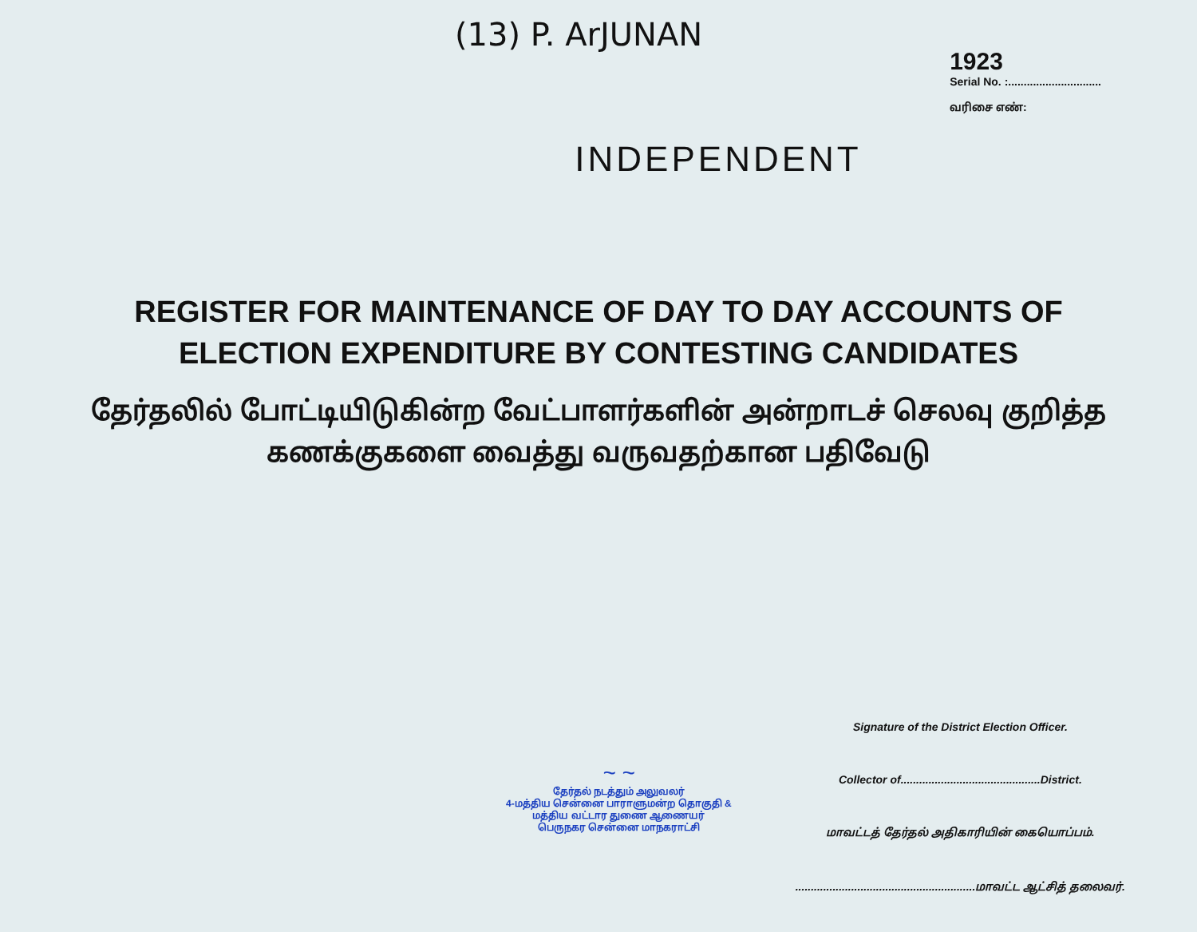(13) P. ArJUNAN
1923
Serial No. :..............................
வரிசை எண்:
INDEPENDENT
REGISTER FOR MAINTENANCE OF DAY TO DAY ACCOUNTS OF
ELECTION EXPENDITURE BY CONTESTING CANDIDATES
தேர்தலில் போட்டியிடுகின்ற வேட்பாளர்களின் அன்றாடச் செலவு குறித்த
கணக்குகளை வைத்து வருவதற்கான பதிவேடு
~ ~
தேர்தல் நடத்தும் அலுவலர்
4-மத்திய சென்னை பாராளுமன்ற தொகுதி &
மத்திய வட்டார துணை ஆணையர்
பெருநகர சென்னை மாநகராட்சி
Signature of the District Election Officer.
Collector of.............................................District.
மாவட்டத் தேர்தல் அதிகாரியின் கையொப்பம்.
..........................................................மாவட்ட ஆட்சித் தலைவர்.